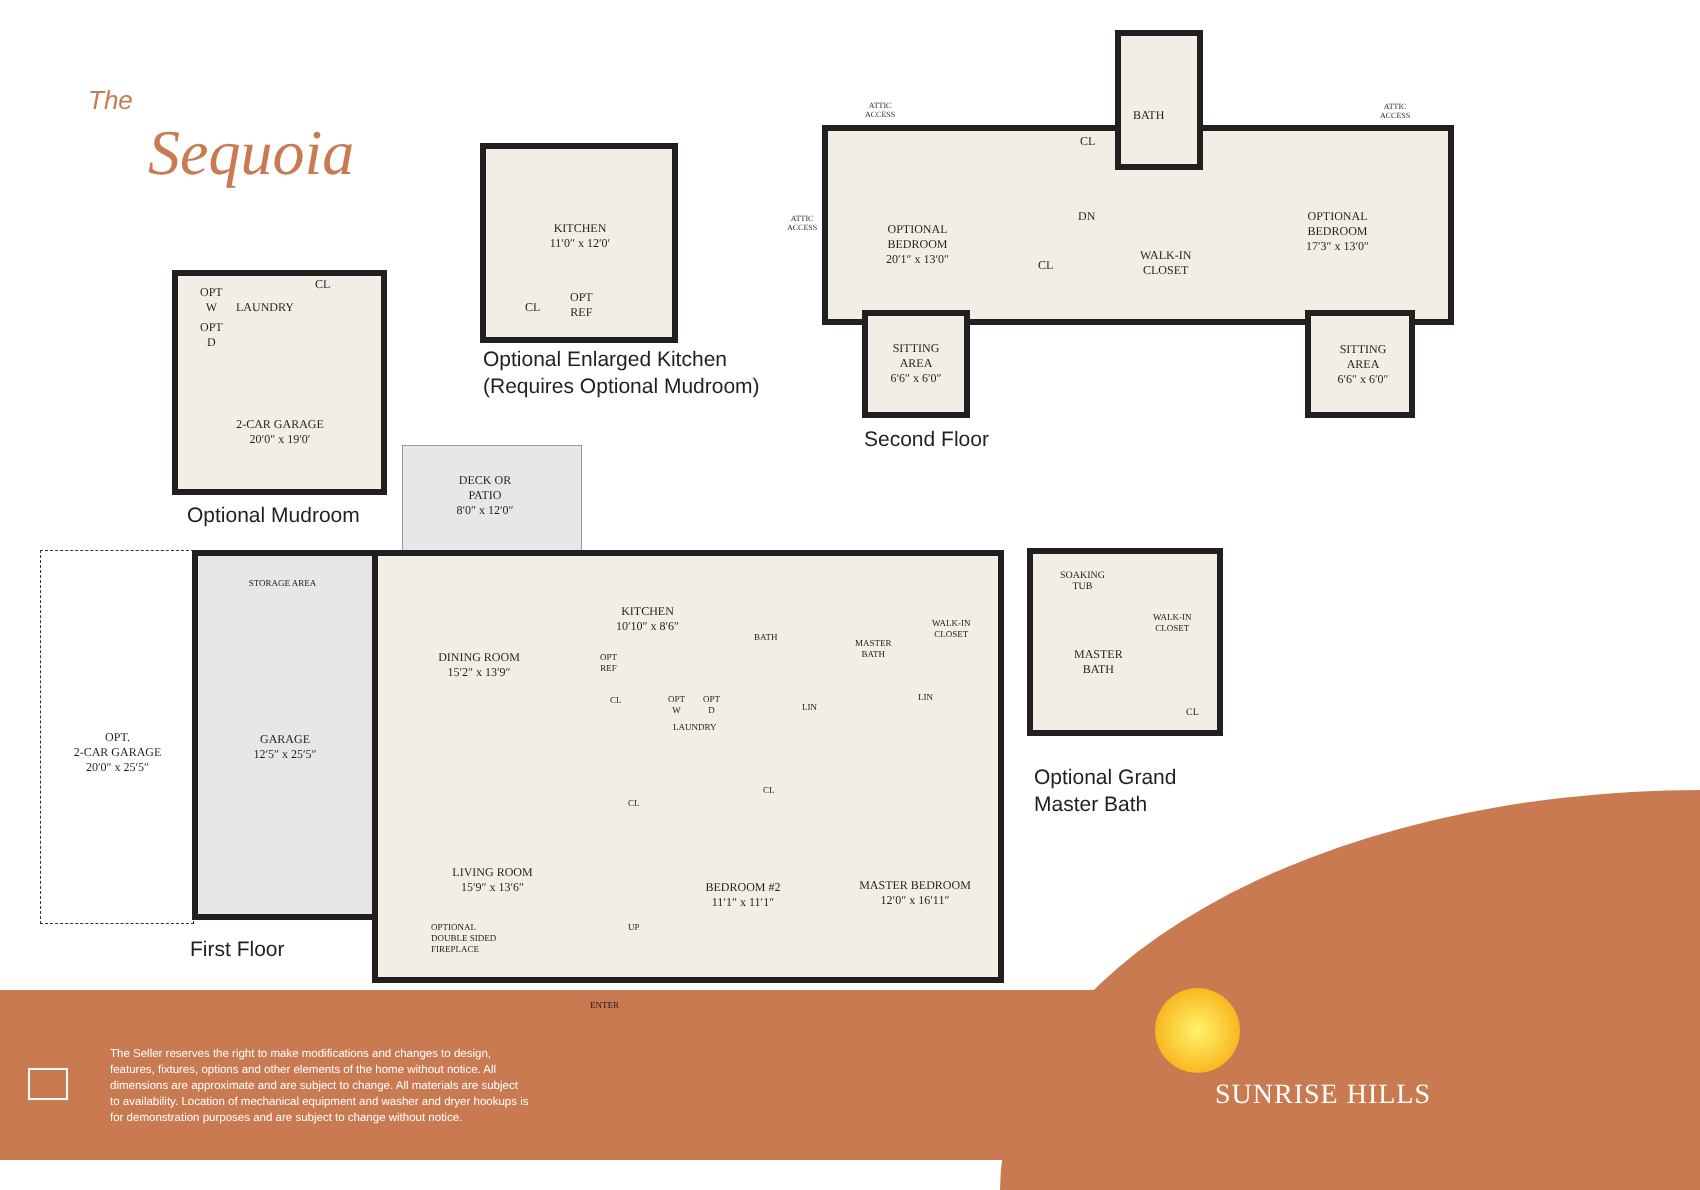The
Sequoia
OPT
W
OPT
D
LAUNDRY
CL
2-CAR GARAGE
20′0″ x 19′0′
Optional Mudroom
KITCHEN
11′0″ x 12′0′
CL
OPT
REF
Optional Enlarged Kitchen
(Requires Optional Mudroom)
ATTIC
ACCESS
ATTIC
ACCESS
ATTIC
ACCESS
BATH
CL
OPTIONAL
BEDROOM
20′1″ x 13′0″
DN
CL
WALK-IN
CLOSET
OPTIONAL
BEDROOM
17′3″ x 13′0″
SITTING
AREA
6′6″ x 6′0″
SITTING
AREA
6′6″ x 6′0″
Second Floor
DECK OR
PATIO
8′0″ x 12′0″
OPT.
2-CAR GARAGE
20′0″ x 25′5″
STORAGE AREA
GARAGE
12′5″ x 25′5″
DINING ROOM
15′2″ x 13′9″
KITCHEN
10′10″ x 8′6″
OPT
REF
BATH
MASTER
BATH
WALK-IN
CLOSET
CL
OPT
W
OPT
D
LAUNDRY
LIN
LIN
CL
CL
LIVING ROOM
15′9″ x 13′6″
OPTIONAL
DOUBLE SIDED
FIREPLACE
UP
BEDROOM #2
11′1″ x 11′1″
MASTER BEDROOM
12′0″ x 16′11″
ENTER
First Floor
SOAKING
TUB
WALK-IN
CLOSET
MASTER
BATH
CL
Optional Grand
Master Bath
The Seller reserves the right to make modifications and changes to design, features, fixtures, options and other elements of the home without notice. All dimensions are approximate and are subject to change. All materials are subject to availability. Location of mechanical equipment and washer and dryer hookups is for demonstration purposes and are subject to change without notice.
SUNRISE HILLS